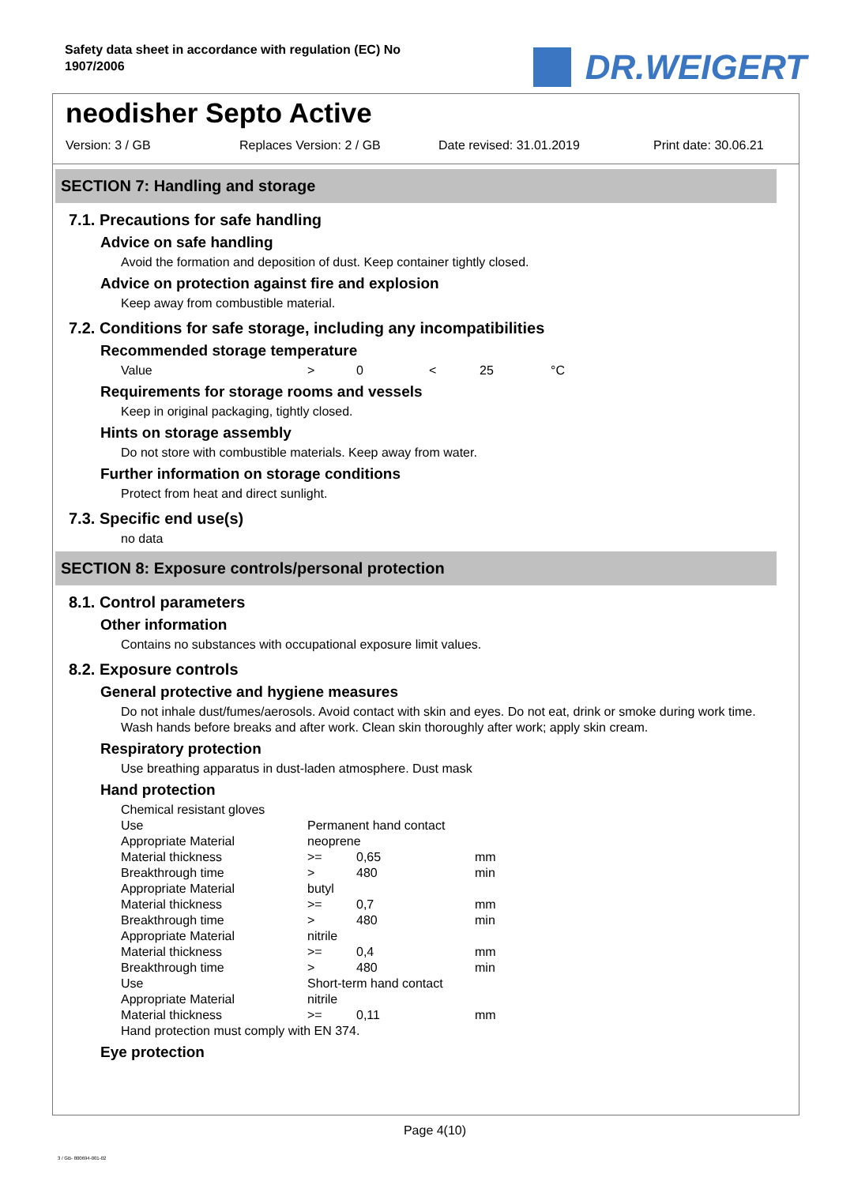Safety data sheet in accordance with regulation (EC) No 1907/2006
DR.WEIGERT
neodisher Septo Active
Version: 3 / GB Replaces Version: 2 / GB Date revised: 31.01.2019 Print date: 30.06.21
SECTION 7: Handling and storage
7.1. Precautions for safe handling
Advice on safe handling
Avoid the formation and deposition of dust. Keep container tightly closed.
Advice on protection against fire and explosion
Keep away from combustible material.
7.2. Conditions for safe storage, including any incompatibilities
Recommended storage temperature
| Value | > | 0 | < | 25 | °C |
Requirements for storage rooms and vessels
Keep in original packaging, tightly closed.
Hints on storage assembly
Do not store with combustible materials. Keep away from water.
Further information on storage conditions
Protect from heat and direct sunlight.
7.3. Specific end use(s)
no data
SECTION 8: Exposure controls/personal protection
8.1. Control parameters
Other information
Contains no substances with occupational exposure limit values.
8.2. Exposure controls
General protective and hygiene measures
Do not inhale dust/fumes/aerosols. Avoid contact with skin and eyes. Do not eat, drink or smoke during work time. Wash hands before breaks and after work. Clean skin thoroughly after work; apply skin cream.
Respiratory protection
Use breathing apparatus in dust-laden atmosphere. Dust mask
Hand protection
| Chemical resistant gloves | | | |
| Use | Permanent hand contact | | |
| Appropriate Material | neoprene | | |
| Material thickness | >= | 0,65 | mm |
| Breakthrough time | > | 480 | min |
| Appropriate Material | butyl | | |
| Material thickness | >= | 0,7 | mm |
| Breakthrough time | > | 480 | min |
| Appropriate Material | nitrile | | |
| Material thickness | >= | 0,4 | mm |
| Breakthrough time | > | 480 | min |
| Use | Short-term hand contact | | |
| Appropriate Material | nitrile | | |
| Material thickness | >= | 0,11 | mm |
| Hand protection must comply with EN 374. | | | |
Eye protection
Page 4(10)
3 / GB- 800694-001-02